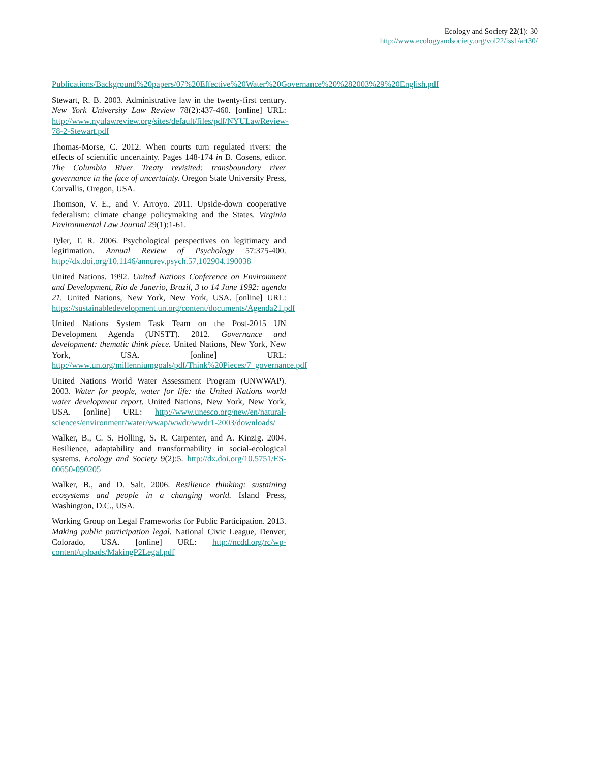Ecology and Society 22(1): 30
http://www.ecologyandsociety.org/vol22/iss1/art30/
Publications/Background%20papers/07%20Effective%20Water%20Governance%20%282003%29%20English.pdf
Stewart, R. B. 2003. Administrative law in the twenty-first century. New York University Law Review 78(2):437-460. [online] URL: http://www.nyulawreview.org/sites/default/files/pdf/NYULawReview-78-2-Stewart.pdf
Thomas-Morse, C. 2012. When courts turn regulated rivers: the effects of scientific uncertainty. Pages 148-174 in B. Cosens, editor. The Columbia River Treaty revisited: transboundary river governance in the face of uncertainty. Oregon State University Press, Corvallis, Oregon, USA.
Thomson, V. E., and V. Arroyo. 2011. Upside-down cooperative federalism: climate change policymaking and the States. Virginia Environmental Law Journal 29(1):1-61.
Tyler, T. R. 2006. Psychological perspectives on legitimacy and legitimation. Annual Review of Psychology 57:375-400. http://dx.doi.org/10.1146/annurev.psych.57.102904.190038
United Nations. 1992. United Nations Conference on Environment and Development, Rio de Janerio, Brazil, 3 to 14 June 1992: agenda 21. United Nations, New York, New York, USA. [online] URL: https://sustainabledevelopment.un.org/content/documents/Agenda21.pdf
United Nations System Task Team on the Post-2015 UN Development Agenda (UNSTT). 2012. Governance and development: thematic think piece. United Nations, New York, New York, USA. [online] URL: http://www.un.org/millenniumgoals/pdf/Think%20Pieces/7_governance.pdf
United Nations World Water Assessment Program (UNWWAP). 2003. Water for people, water for life: the United Nations world water development report. United Nations, New York, New York, USA. [online] URL: http://www.unesco.org/new/en/natural-sciences/environment/water/wwap/wwdr/wwdr1-2003/downloads/
Walker, B., C. S. Holling, S. R. Carpenter, and A. Kinzig. 2004. Resilience, adaptability and transformability in social-ecological systems. Ecology and Society 9(2):5. http://dx.doi.org/10.5751/ES-00650-090205
Walker, B., and D. Salt. 2006. Resilience thinking: sustaining ecosystems and people in a changing world. Island Press, Washington, D.C., USA.
Working Group on Legal Frameworks for Public Participation. 2013. Making public participation legal. National Civic League, Denver, Colorado, USA. [online] URL: http://ncdd.org/rc/wp-content/uploads/MakingP2Legal.pdf